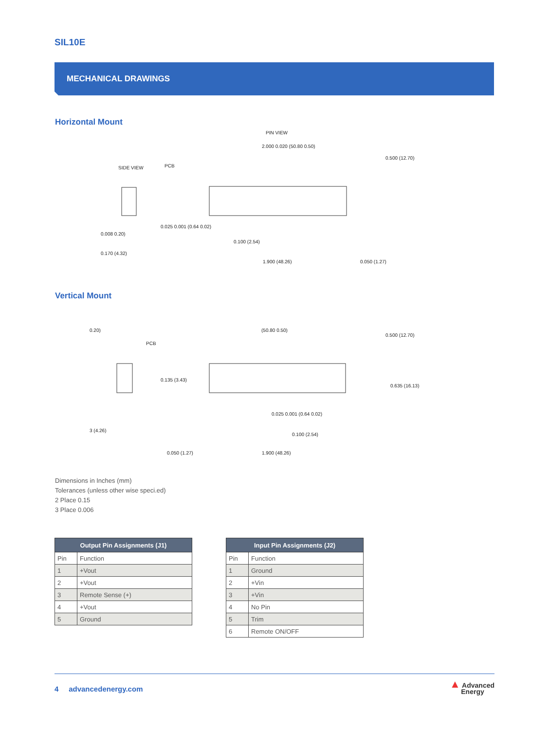SIL10E
MECHANICAL DRAWINGS
Horizontal Mount
PIN VIEW
2.000 0.020 (50.80 0.50)
0.500 (12.70)
SIDE VIEW PCB
0.008 0.20)
0.170 (4.32)
0.025 0.001 (0.64 0.02)
0.100 (2.54)
1.900 (48.26) 0.050 (1.27)
Vertical Mount
0.20) (50.80 0.50)
0.500 (12.70)
PCB
0.135 (3.43)
0.635 (16.13)
0.025 0.001 (0.64 0.02)
3 (4.26)
0.100 (2.54)
0.050 (1.27) 1.900 (48.26)
Dimensions in Inches (mm)
Tolerances (unless other wise speci.ed)
2 Place 0.15
3 Place 0.006
| Output Pin Assignments (J1) | |
| --- | --- |
| Pin | Function |
| 1 | +Vout |
| 2 | +Vout |
| 3 | Remote Sense (+) |
| 4 | +Vout |
| 5 | Ground |
| Input Pin Assignments (J2) | |
| --- | --- |
| Pin | Function |
| 1 | Ground |
| 2 | +Vin |
| 3 | +Vin |
| 4 | No Pin |
| 5 | Trim |
| 6 | Remote ON/OFF |
4 advancedenergy.com
▲ Advanced
Energy